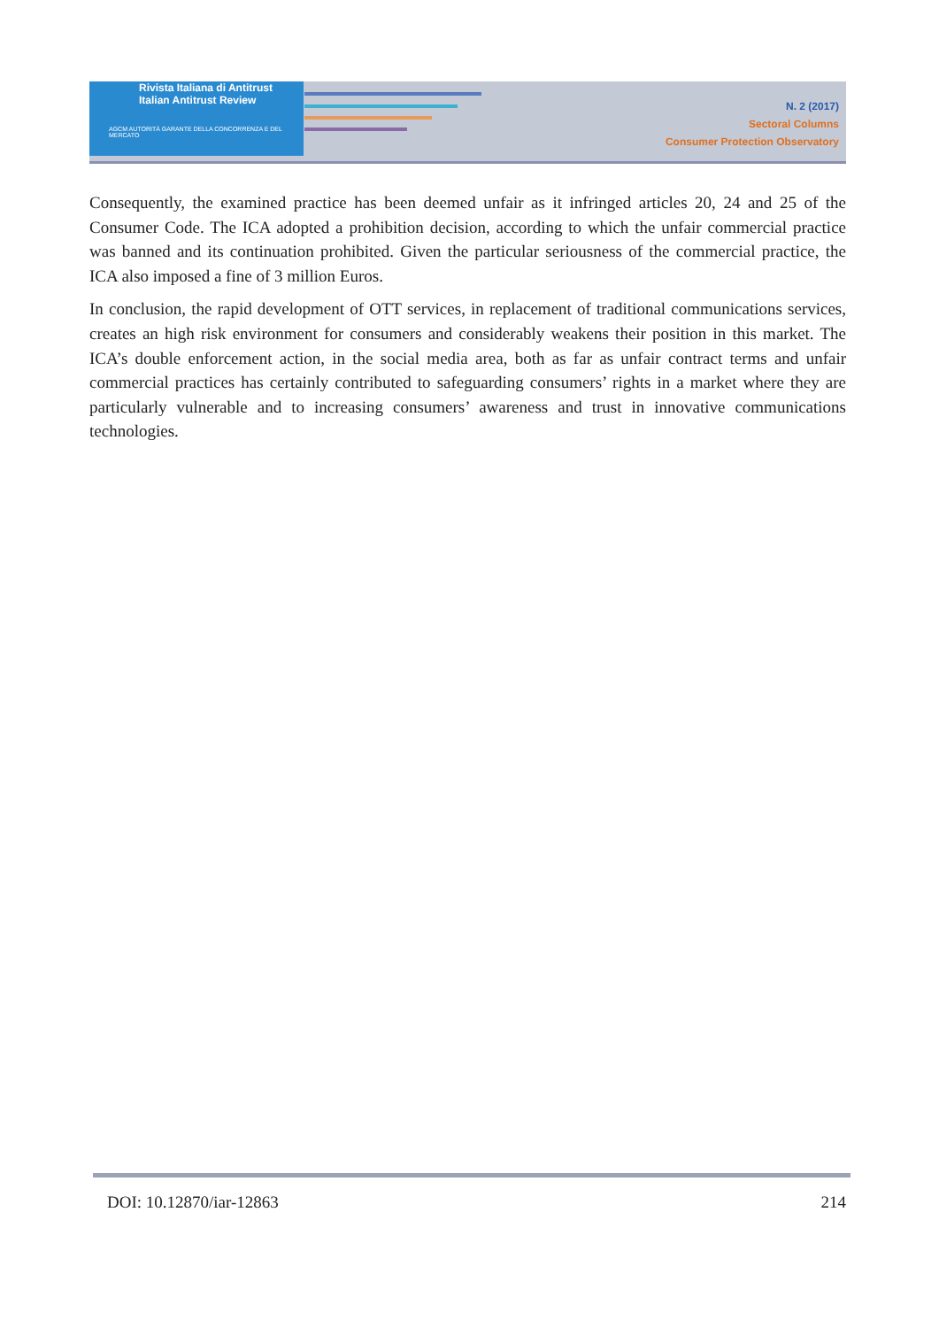Rivista Italiana di Antitrust
Italian Antitrust Review
AGCM AUTORITÀ GARANTE DELLA CONCORRENZA E DEL MERCATO
N. 2 (2017)
Sectoral Columns
Consumer Protection Observatory
Consequently, the examined practice has been deemed unfair as it infringed articles 20, 24 and 25 of the Consumer Code. The ICA adopted a prohibition decision, according to which the unfair commercial practice was banned and its continuation prohibited. Given the particular seriousness of the commercial practice, the ICA also imposed a fine of 3 million Euros.
In conclusion, the rapid development of OTT services, in replacement of traditional communications services, creates an high risk environment for consumers and considerably weakens their position in this market. The ICA’s double enforcement action, in the social media area, both as far as unfair contract terms and unfair commercial practices has certainly contributed to safeguarding consumers’ rights in a market where they are particularly vulnerable and to increasing consumers’ awareness and trust in innovative communications technologies.
DOI: 10.12870/iar-12863 214